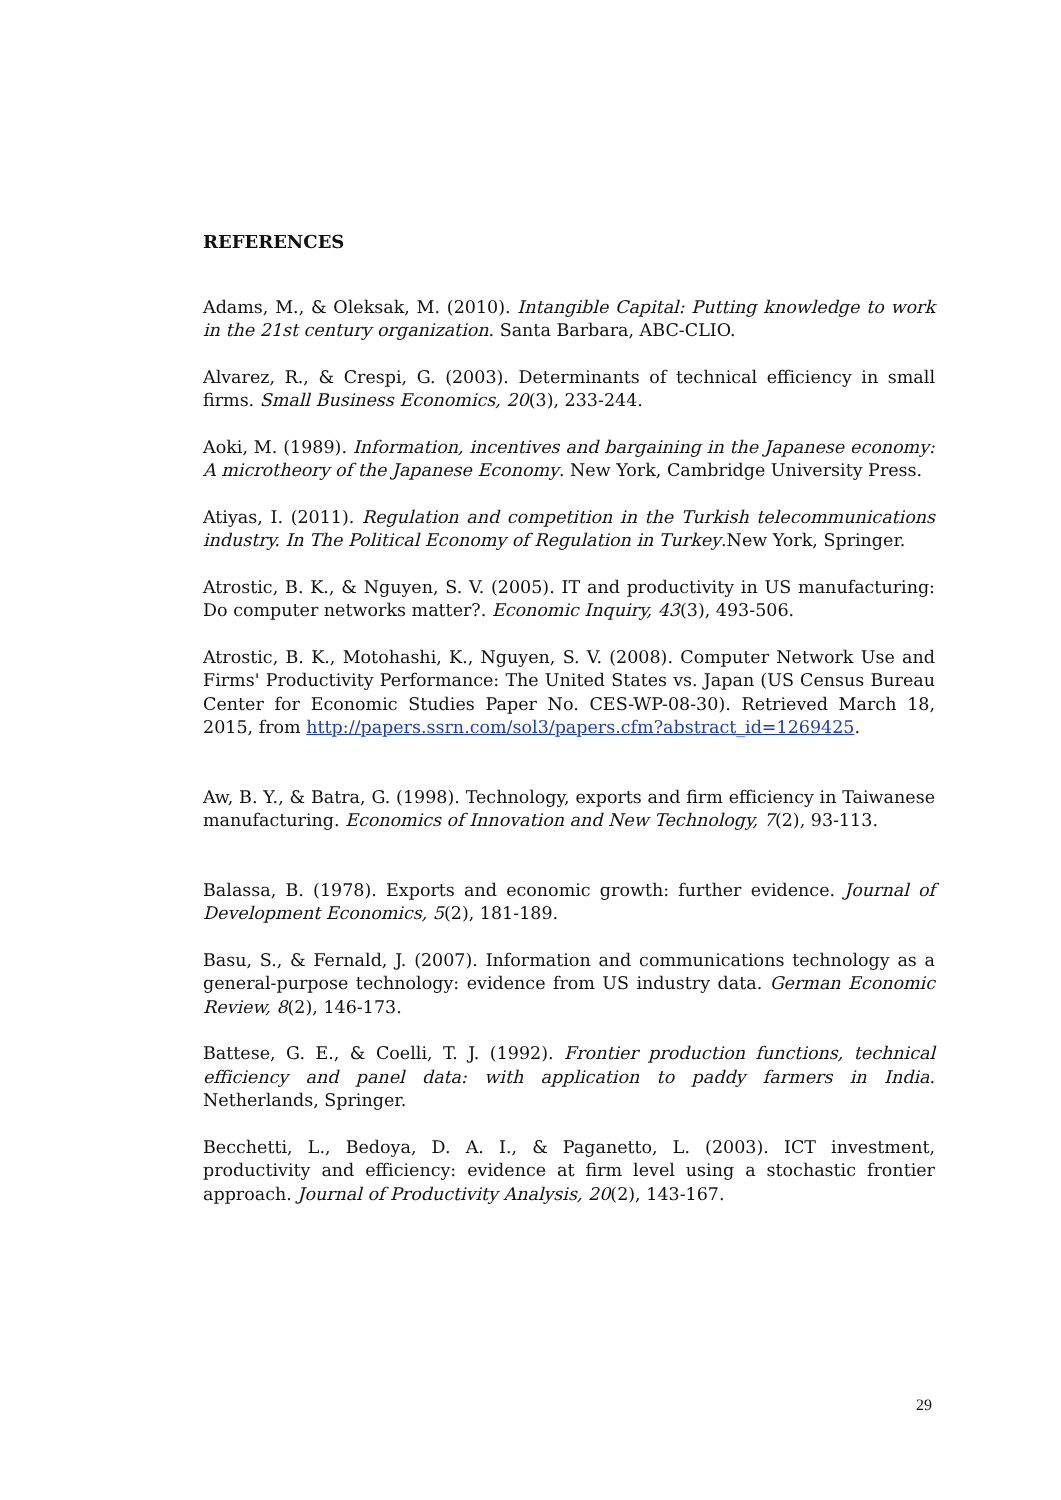REFERENCES
Adams, M., & Oleksak, M. (2010). Intangible Capital: Putting knowledge to work in the 21st century organization. Santa Barbara, ABC-CLIO.
Alvarez, R., & Crespi, G. (2003). Determinants of technical efficiency in small firms. Small Business Economics, 20(3), 233-244.
Aoki, M. (1989). Information, incentives and bargaining in the Japanese economy: A microtheory of the Japanese Economy. New York, Cambridge University Press.
Atiyas, I. (2011). Regulation and competition in the Turkish telecommunications industry. In The Political Economy of Regulation in Turkey.New York, Springer.
Atrostic, B. K., & Nguyen, S. V. (2005). IT and productivity in US manufacturing: Do computer networks matter?. Economic Inquiry, 43(3), 493-506.
Atrostic, B. K., Motohashi, K., Nguyen, S. V. (2008). Computer Network Use and Firms' Productivity Performance: The United States vs. Japan (US Census Bureau Center for Economic Studies Paper No. CES-WP-08-30). Retrieved March 18, 2015, from http://papers.ssrn.com/sol3/papers.cfm?abstract_id=1269425.
Aw, B. Y., & Batra, G. (1998). Technology, exports and firm efficiency in Taiwanese manufacturing. Economics of Innovation and New Technology, 7(2), 93-113.
Balassa, B. (1978). Exports and economic growth: further evidence. Journal of Development Economics, 5(2), 181-189.
Basu, S., & Fernald, J. (2007). Information and communications technology as a general-purpose technology: evidence from US industry data. German Economic Review, 8(2), 146-173.
Battese, G. E., & Coelli, T. J. (1992). Frontier production functions, technical efficiency and panel data: with application to paddy farmers in India. Netherlands, Springer.
Becchetti, L., Bedoya, D. A. I., & Paganetto, L. (2003). ICT investment, productivity and efficiency: evidence at firm level using a stochastic frontier approach. Journal of Productivity Analysis, 20(2), 143-167.
29